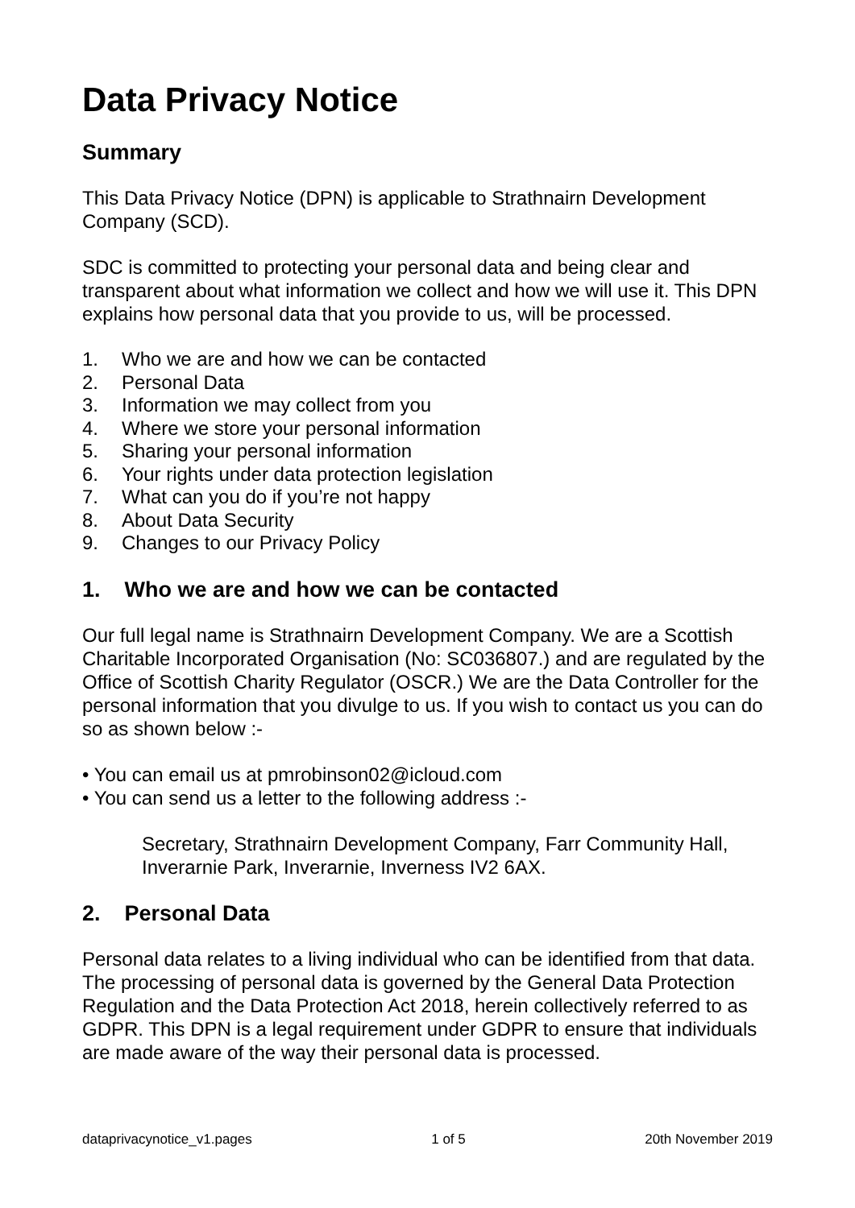Data Privacy Notice
Summary
This Data Privacy Notice (DPN) is applicable to Strathnairn Development Company (SCD).
SDC is committed to protecting your personal data and being clear and transparent about what information we collect and how we will use it. This DPN explains how personal data that you provide to us, will be processed.
1. Who we are and how we can be contacted
2. Personal Data
3. Information we may collect from you
4. Where we store your personal information
5. Sharing your personal information
6. Your rights under data protection legislation
7. What can you do if you’re not happy
8. About Data Security
9. Changes to our Privacy Policy
1. Who we are and how we can be contacted
Our full legal name is Strathnairn Development Company. We are a Scottish Charitable Incorporated Organisation (No: SC036807.) and are regulated by the Office of Scottish Charity Regulator (OSCR.) We are the Data Controller for the personal information that you divulge to us. If you wish to contact us you can do so as shown below :-
• You can email us at pmrobinson02@icloud.com
• You can send us a letter to the following address :-
Secretary, Strathnairn Development Company, Farr Community Hall, Inverarnie Park, Inverarnie, Inverness IV2 6AX.
2. Personal Data
Personal data relates to a living individual who can be identified from that data. The processing of personal data is governed by the General Data Protection Regulation and the Data Protection Act 2018, herein collectively referred to as GDPR. This DPN is a legal requirement under GDPR to ensure that individuals are made aware of the way their personal data is processed.
dataprivacynotice_v1.pages 1 of 5 20th November 2019